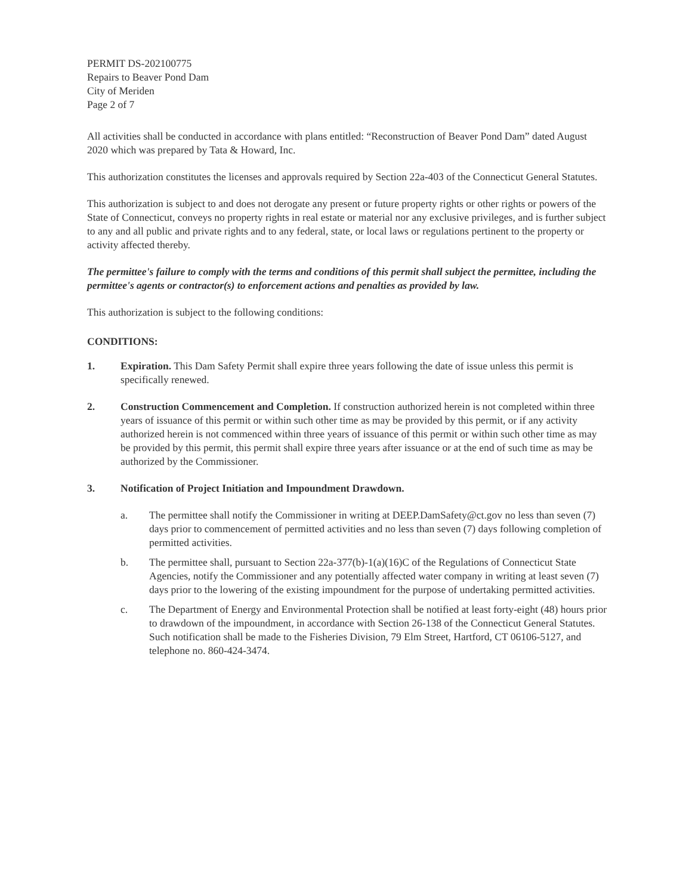PERMIT DS-202100775
Repairs to Beaver Pond Dam
City of Meriden
Page 2 of 7
All activities shall be conducted in accordance with plans entitled: “Reconstruction of Beaver Pond Dam” dated August 2020 which was prepared by Tata & Howard, Inc.
This authorization constitutes the licenses and approvals required by Section 22a-403 of the Connecticut General Statutes.
This authorization is subject to and does not derogate any present or future property rights or other rights or powers of the State of Connecticut, conveys no property rights in real estate or material nor any exclusive privileges, and is further subject to any and all public and private rights and to any federal, state, or local laws or regulations pertinent to the property or activity affected thereby.
The permittee's failure to comply with the terms and conditions of this permit shall subject the permittee, including the permittee's agents or contractor(s) to enforcement actions and penalties as provided by law.
This authorization is subject to the following conditions:
CONDITIONS:
1. Expiration. This Dam Safety Permit shall expire three years following the date of issue unless this permit is specifically renewed.
2. Construction Commencement and Completion. If construction authorized herein is not completed within three years of issuance of this permit or within such other time as may be provided by this permit, or if any activity authorized herein is not commenced within three years of issuance of this permit or within such other time as may be provided by this permit, this permit shall expire three years after issuance or at the end of such time as may be authorized by the Commissioner.
3. Notification of Project Initiation and Impoundment Drawdown.
a. The permittee shall notify the Commissioner in writing at DEEP.DamSafety@ct.gov no less than seven (7) days prior to commencement of permitted activities and no less than seven (7) days following completion of permitted activities.
b. The permittee shall, pursuant to Section 22a-377(b)-1(a)(16)C of the Regulations of Connecticut State Agencies, notify the Commissioner and any potentially affected water company in writing at least seven (7) days prior to the lowering of the existing impoundment for the purpose of undertaking permitted activities.
c. The Department of Energy and Environmental Protection shall be notified at least forty-eight (48) hours prior to drawdown of the impoundment, in accordance with Section 26-138 of the Connecticut General Statutes. Such notification shall be made to the Fisheries Division, 79 Elm Street, Hartford, CT 06106-5127, and telephone no. 860-424-3474.